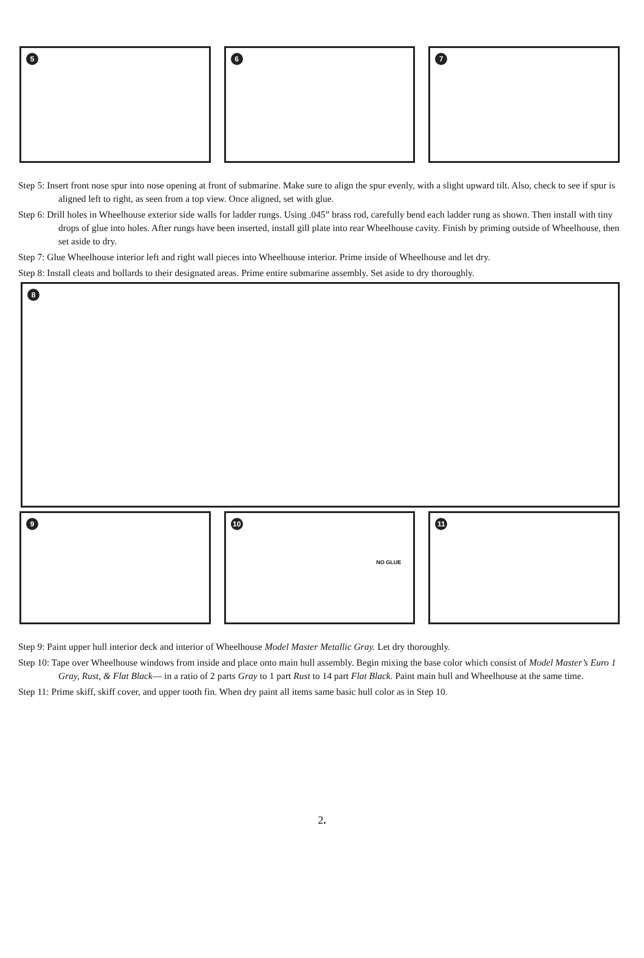5
6
7
Step 5: Insert front nose spur into nose opening at front of submarine. Make sure to align the spur evenly, with a slight upward tilt. Also, check to see if spur is aligned left to right, as seen from a top view. Once aligned, set with glue.
Step 6: Drill holes in Wheelhouse exterior side walls for ladder rungs. Using .045” brass rod, carefully bend each ladder rung as shown. Then install with tiny drops of glue into holes. After rungs have been inserted, install gill plate into rear Wheelhouse cavity. Finish by priming outside of Wheelhouse, then set aside to dry.
Step 7: Glue Wheelhouse interior left and right wall pieces into Wheelhouse interior. Prime inside of Wheelhouse and let dry.
Step 8: Install cleats and bollards to their designated areas. Prime entire submarine assembly. Set aside to dry thoroughly.
8
9
10
NO GLUE
11
Step 9: Paint upper hull interior deck and interior of Wheelhouse Model Master Metallic Gray. Let dry thoroughly.
Step 10: Tape over Wheelhouse windows from inside and place onto main hull assembly. Begin mixing the base color which consist of Model Master’s Euro 1 Gray, Rust, & Flat Black— in a ratio of 2 parts Gray to 1 part Rust to 14 part Flat Black. Paint main hull and Wheelhouse at the same time.
Step 11: Prime skiff, skiff cover, and upper tooth fin. When dry paint all items same basic hull color as in Step 10.
2.